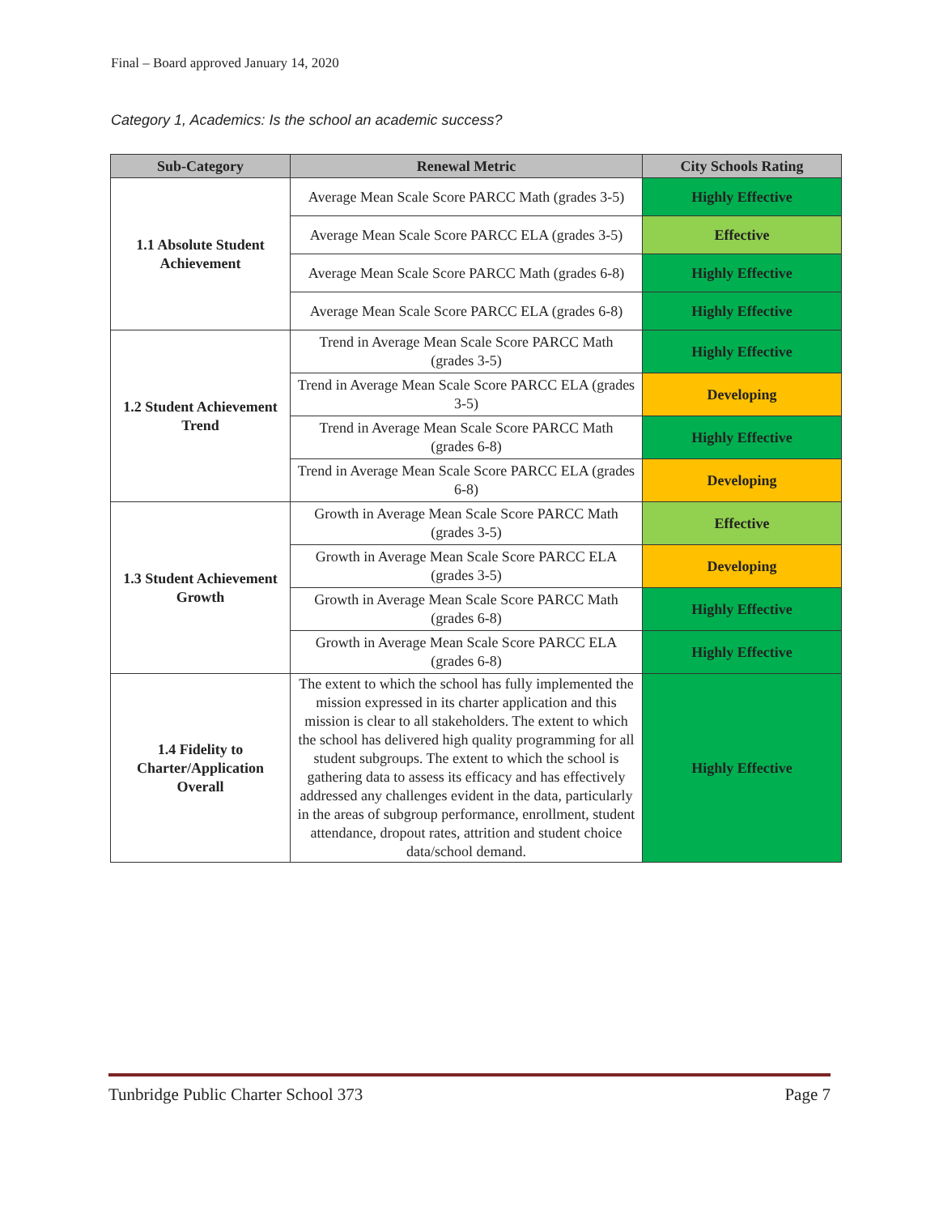Final – Board approved January 14, 2020
Category 1, Academics: Is the school an academic success?
| Sub-Category | Renewal Metric | City Schools Rating |
| --- | --- | --- |
| 1.1 Absolute Student Achievement | Average Mean Scale Score PARCC Math (grades 3-5) | Highly Effective |
| | Average Mean Scale Score PARCC ELA (grades 3-5) | Effective |
| | Average Mean Scale Score PARCC Math (grades 6-8) | Highly Effective |
| | Average Mean Scale Score PARCC ELA (grades 6-8) | Highly Effective |
| 1.2 Student Achievement Trend | Trend in Average Mean Scale Score PARCC Math (grades 3-5) | Highly Effective |
| | Trend in Average Mean Scale Score PARCC ELA (grades 3-5) | Developing |
| | Trend in Average Mean Scale Score PARCC Math (grades 6-8) | Highly Effective |
| | Trend in Average Mean Scale Score PARCC ELA (grades 6-8) | Developing |
| 1.3 Student Achievement Growth | Growth in Average Mean Scale Score PARCC Math (grades 3-5) | Effective |
| | Growth in Average Mean Scale Score PARCC ELA (grades 3-5) | Developing |
| | Growth in Average Mean Scale Score PARCC Math (grades 6-8) | Highly Effective |
| | Growth in Average Mean Scale Score PARCC ELA (grades 6-8) | Highly Effective |
| 1.4 Fidelity to Charter/Application Overall | The extent to which the school has fully implemented the mission expressed in its charter application and this mission is clear to all stakeholders. The extent to which the school has delivered high quality programming for all student subgroups. The extent to which the school is gathering data to assess its efficacy and has effectively addressed any challenges evident in the data, particularly in the areas of subgroup performance, enrollment, student attendance, dropout rates, attrition and student choice data/school demand. | Highly Effective |
Tunbridge Public Charter School 373 Page 7